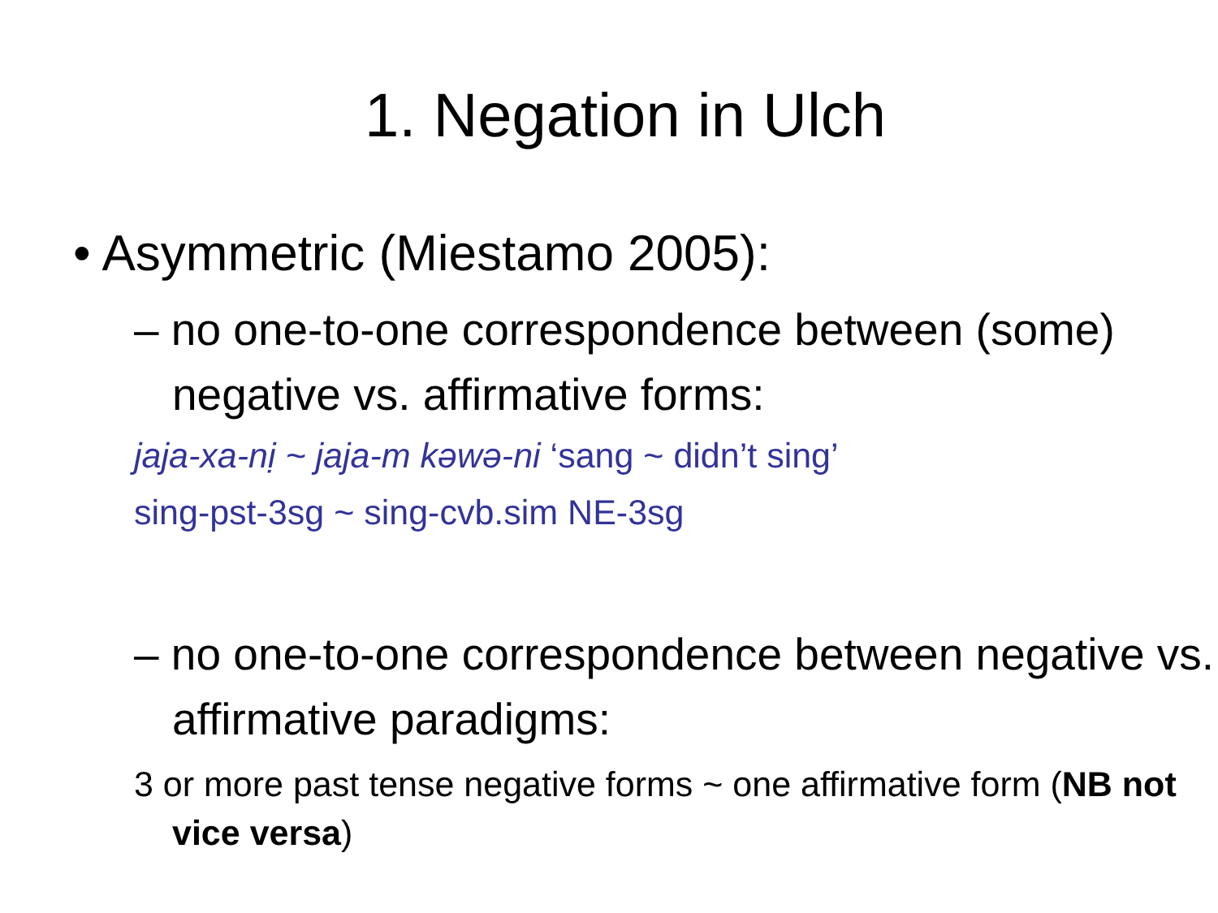1. Negation in Ulch
• Asymmetric (Miestamo 2005):
– no one-to-one correspondence between (some) negative vs. affirmative forms:
jaja-xa-nị ~ jaja-m kəwə-ni ‘sang ~ didn’t sing’
sing-pst-3sg ~ sing-cvb.sim NE-3sg
– no one-to-one correspondence between negative vs. affirmative paradigms:
3 or more past tense negative forms ~ one affirmative form (NB not vice versa)